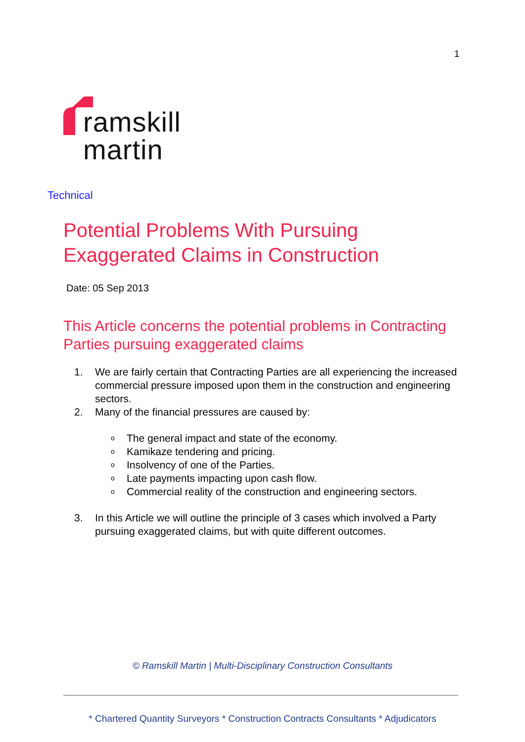1
ramskill
martin
Technical
Potential Problems With Pursuing
Exaggerated Claims in Construction
Date: 05 Sep 2013
This Article concerns the potential problems in Contracting Parties pursuing exaggerated claims
1. We are fairly certain that Contracting Parties are all experiencing the increased commercial pressure imposed upon them in the construction and engineering sectors.
2. Many of the financial pressures are caused by:
o The general impact and state of the economy.
o Kamikaze tendering and pricing.
o Insolvency of one of the Parties.
o Late payments impacting upon cash flow.
o Commercial reality of the construction and engineering sectors.
3. In this Article we will outline the principle of 3 cases which involved a Party pursuing exaggerated claims, but with quite different outcomes.
© Ramskill Martin | Multi-Disciplinary Construction Consultants
* Chartered Quantity Surveyors * Construction Contracts Consultants * Adjudicators